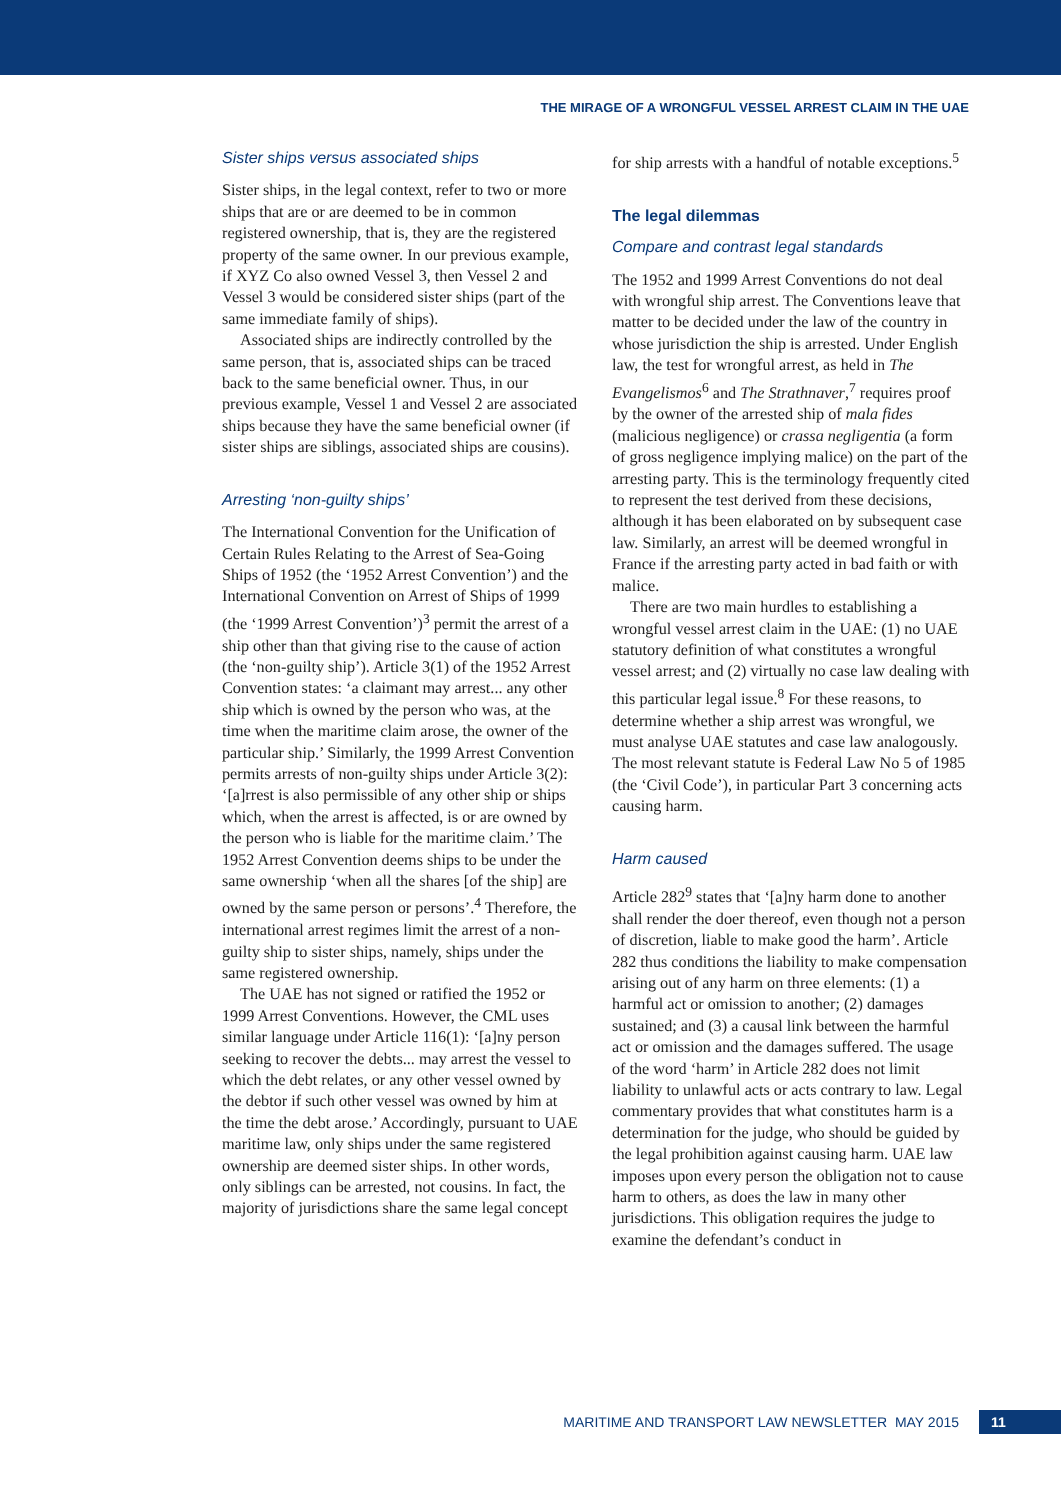THE MIRAGE OF A WRONGFUL VESSEL ARREST CLAIM IN THE UAE
Sister ships versus associated ships
Sister ships, in the legal context, refer to two or more ships that are or are deemed to be in common registered ownership, that is, they are the registered property of the same owner. In our previous example, if XYZ Co also owned Vessel 3, then Vessel 2 and Vessel 3 would be considered sister ships (part of the same immediate family of ships).
Associated ships are indirectly controlled by the same person, that is, associated ships can be traced back to the same beneficial owner. Thus, in our previous example, Vessel 1 and Vessel 2 are associated ships because they have the same beneficial owner (if sister ships are siblings, associated ships are cousins).
Arresting ‘non-guilty ships’
The International Convention for the Unification of Certain Rules Relating to the Arrest of Sea-Going Ships of 1952 (the ‘1952 Arrest Convention’) and the International Convention on Arrest of Ships of 1999 (the ‘1999 Arrest Convention’)<sup>3</sup> permit the arrest of a ship other than that giving rise to the cause of action (the ‘non-guilty ship’). Article 3(1) of the 1952 Arrest Convention states: ‘a claimant may arrest... any other ship which is owned by the person who was, at the time when the maritime claim arose, the owner of the particular ship.’ Similarly, the 1999 Arrest Convention permits arrests of non-guilty ships under Article 3(2): ‘[a]rrest is also permissible of any other ship or ships which, when the arrest is affected, is or are owned by the person who is liable for the maritime claim.’ The 1952 Arrest Convention deems ships to be under the same ownership ‘when all the shares [of the ship] are owned by the same person or persons’.<sup>4</sup> Therefore, the international arrest regimes limit the arrest of a non-guilty ship to sister ships, namely, ships under the same registered ownership.
The UAE has not signed or ratified the 1952 or 1999 Arrest Conventions. However, the CML uses similar language under Article 116(1): ‘[a]ny person seeking to recover the debts... may arrest the vessel to which the debt relates, or any other vessel owned by the debtor if such other vessel was owned by him at the time the debt arose.’ Accordingly, pursuant to UAE maritime law, only ships under the same registered ownership are deemed sister ships. In other words, only siblings can be arrested, not cousins. In fact, the majority of jurisdictions share the same legal concept
for ship arrests with a handful of notable exceptions.<sup>5</sup>
The legal dilemmas
Compare and contrast legal standards
The 1952 and 1999 Arrest Conventions do not deal with wrongful ship arrest. The Conventions leave that matter to be decided under the law of the country in whose jurisdiction the ship is arrested. Under English law, the test for wrongful arrest, as held in The Evangelismos<sup>6</sup> and The Strathnaver,<sup>7</sup> requires proof by the owner of the arrested ship of mala fides (malicious negligence) or crassa negligentia (a form of gross negligence implying malice) on the part of the arresting party. This is the terminology frequently cited to represent the test derived from these decisions, although it has been elaborated on by subsequent case law. Similarly, an arrest will be deemed wrongful in France if the arresting party acted in bad faith or with malice.
There are two main hurdles to establishing a wrongful vessel arrest claim in the UAE: (1) no UAE statutory definition of what constitutes a wrongful vessel arrest; and (2) virtually no case law dealing with this particular legal issue.<sup>8</sup> For these reasons, to determine whether a ship arrest was wrongful, we must analyse UAE statutes and case law analogously. The most relevant statute is Federal Law No 5 of 1985 (the ‘Civil Code’), in particular Part 3 concerning acts causing harm.
Harm caused
Article 282<sup>9</sup> states that ‘[a]ny harm done to another shall render the doer thereof, even though not a person of discretion, liable to make good the harm’. Article 282 thus conditions the liability to make compensation arising out of any harm on three elements: (1) a harmful act or omission to another; (2) damages sustained; and (3) a causal link between the harmful act or omission and the damages suffered. The usage of the word ‘harm’ in Article 282 does not limit liability to unlawful acts or acts contrary to law. Legal commentary provides that what constitutes harm is a determination for the judge, who should be guided by the legal prohibition against causing harm. UAE law imposes upon every person the obligation not to cause harm to others, as does the law in many other jurisdictions. This obligation requires the judge to examine the defendant’s conduct in
MARITIME AND TRANSPORT LAW NEWSLETTER MAY 2015 11